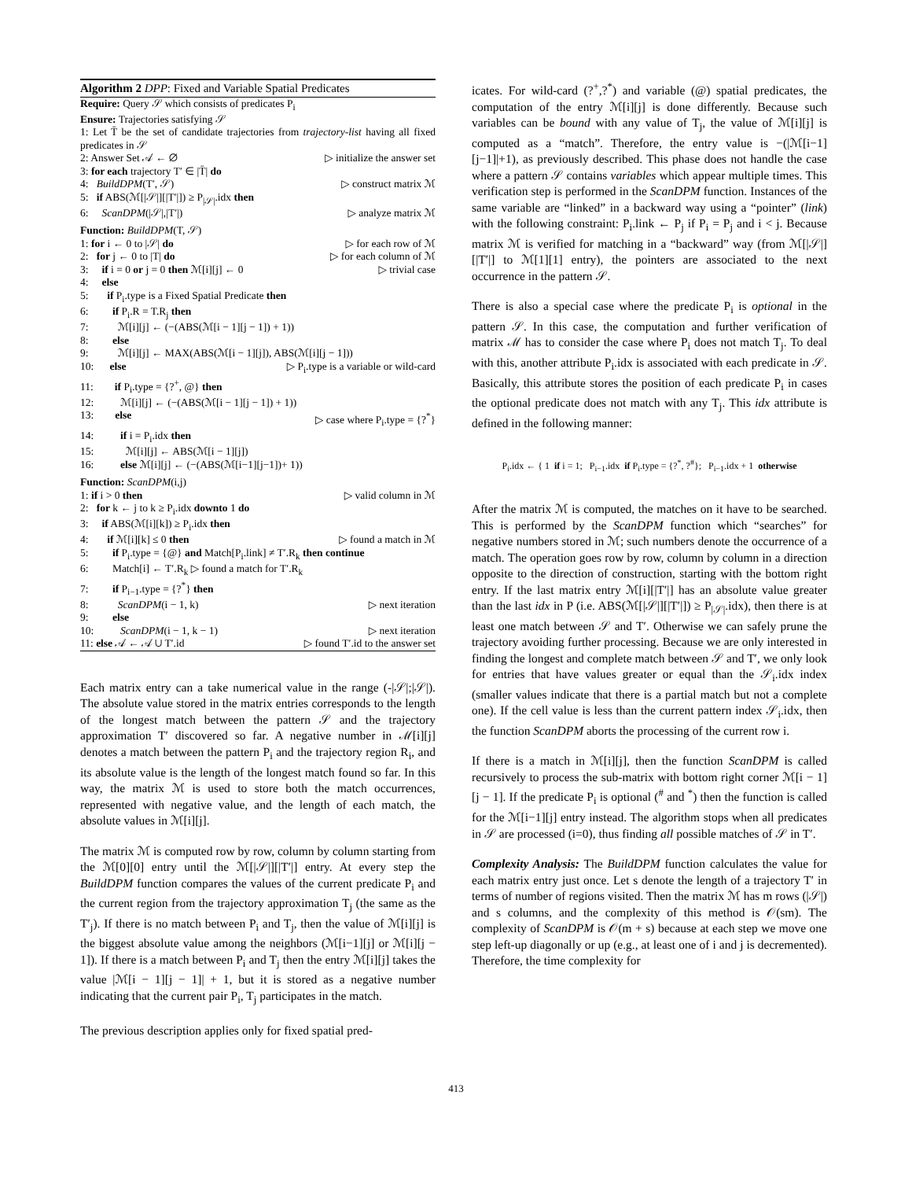Algorithm 2 DPP: Fixed and Variable Spatial Predicates
Require: Query 𝒮 which consists of predicates P<sub>i</sub>
Ensure: Trajectories satisfying 𝒮
1: Let T̄ be the set of candidate trajectories from trajectory-list having all fixed predicates in 𝒮
2: Answer Set 𝒜 ← ∅ ▷ initialize the answer set
3: for each trajectory T′ ∈ |T̄| do
4: BuildDPM(T′, 𝒮) ▷ construct matrix ℳ
5: if ABS(ℳ[|𝒮|][|T′|]) ≥ P<sub>|𝒮|</sub>.idx then
6: ScanDPM(|𝒮|,|T′|) ▷ analyze matrix ℳ
Function: BuildDPM(T, 𝒮)
1: for i ← 0 to |𝒮| do ▷ for each row of ℳ
2: for j ← 0 to |T| do ▷ for each column of ℳ
3: if i = 0 or j = 0 then ℳ[i][j] ← 0 ▷ trivial case
4: else
5: if P<sub>i</sub>.type is a Fixed Spatial Predicate then
6: if P<sub>i</sub>.R = T.R<sub>j</sub> then
7: ℳ[i][j] ← (−(ABS(ℳ[i − 1][j − 1]) + 1))
8: else
9: ℳ[i][j] ← MAX(ABS(ℳ[i − 1][j]), ABS(ℳ[i][j − 1]))
10: else ▷ P<sub>i</sub>.type is a variable or wild-card
11: if P<sub>i</sub>.type = {?<sup>+</sup>, @} then
12: ℳ[i][j] ← (−(ABS(ℳ[i − 1][j − 1]) + 1))
13: else ▷ case where P<sub>i</sub>.type = {?<sup>*</sup>}
14: if i = P<sub>i</sub>.idx then
15: ℳ[i][j] ← ABS(ℳ[i − 1][j])
16: else ℳ[i][j] ← (−(ABS(ℳ[i−1][j−1])+ 1))
Function: ScanDPM(i,j)
1: if i > 0 then ▷ valid column in ℳ
2: for k ← j to k ≥ P<sub>i</sub>.idx downto 1 do
3: if ABS(ℳ[i][k]) ≥ P<sub>i</sub>.idx then
4: if ℳ[i][k] ≤ 0 then ▷ found a match in ℳ
5: if P<sub>i</sub>.type = {@} and Match[P<sub>i</sub>.link] ≠ T′.R<sub>k</sub> then continue
6: Match[i] ← T′.R<sub>k</sub> ▷ found a match for T′.R<sub>k</sub>
7: if P<sub>i−1</sub>.type = {?<sup>*</sup>} then
8: ScanDPM(i − 1, k) ▷ next iteration
9: else
10: ScanDPM(i − 1, k − 1) ▷ next iteration
11: else 𝒜 ← 𝒜 ∪ T′.id ▷ found T′.id to the answer set
Each matrix entry can a take numerical value in the range (-|𝒮|;|𝒮|). The absolute value stored in the matrix entries corresponds to the length of the longest match between the pattern 𝒮 and the trajectory approximation T′ discovered so far. A negative number in ℳ[i][j] denotes a match between the pattern P<sub>i</sub> and the trajectory region R<sub>i</sub>, and its absolute value is the length of the longest match found so far. In this way, the matrix ℳ is used to store both the match occurrences, represented with negative value, and the length of each match, the absolute values in ℳ[i][j].
The matrix ℳ is computed row by row, column by column starting from the ℳ[0][0] entry until the ℳ[|𝒮|][|T′|] entry. At every step the BuildDPM function compares the values of the current predicate P<sub>i</sub> and the current region from the trajectory approximation T<sub>j</sub> (the same as the T′<sub>j</sub>). If there is no match between P<sub>i</sub> and T<sub>j</sub>, then the value of ℳ[i][j] is the biggest absolute value among the neighbors (ℳ[i−1][j] or ℳ[i][j − 1]). If there is a match between P<sub>i</sub> and T<sub>j</sub> then the entry ℳ[i][j] takes the value |ℳ[i − 1][j − 1]| + 1, but it is stored as a negative number indicating that the current pair P<sub>i</sub>, T<sub>j</sub> participates in the match.
The previous description applies only for fixed spatial pred-
icates. For wild-card (?<sup>+</sup>,?<sup>*</sup>) and variable (@) spatial predicates, the computation of the entry ℳ[i][j] is done differently. Because such variables can be bound with any value of T<sub>j</sub>, the value of ℳ[i][j] is computed as a “match”. Therefore, the entry value is −(|ℳ[i−1][j−1]|+1), as previously described. This phase does not handle the case where a pattern 𝒮 contains variables which appear multiple times. This verification step is performed in the ScanDPM function. Instances of the same variable are “linked” in a backward way using a “pointer” (link) with the following constraint: P<sub>i</sub>.link ← P<sub>j</sub> if P<sub>i</sub> = P<sub>j</sub> and i < j. Because matrix ℳ is verified for matching in a “backward” way (from ℳ[|𝒮|][|T′|] to ℳ[1][1] entry), the pointers are associated to the next occurrence in the pattern 𝒮.
There is also a special case where the predicate P<sub>i</sub> is optional in the pattern 𝒮. In this case, the computation and further verification of matrix ℳ has to consider the case where P<sub>i</sub> does not match T<sub>j</sub>. To deal with this, another attribute P<sub>i</sub>.idx is associated with each predicate in 𝒮. Basically, this attribute stores the position of each predicate P<sub>i</sub> in cases the optional predicate does not match with any T<sub>j</sub>. This idx attribute is defined in the following manner:
P<sub>i</sub>.idx ← { 1 if i = 1; P<sub>i−1</sub>.idx if P<sub>i</sub>.type = {?<sup>*</sup>, ?<sup>#</sup>}; P<sub>i−1</sub>.idx + 1 otherwise
After the matrix ℳ is computed, the matches on it have to be searched. This is performed by the ScanDPM function which “searches” for negative numbers stored in ℳ; such numbers denote the occurrence of a match. The operation goes row by row, column by column in a direction opposite to the direction of construction, starting with the bottom right entry. If the last matrix entry ℳ[i][|T′|] has an absolute value greater than the last idx in P (i.e. ABS(ℳ[|𝒮|][|T′|]) ≥ P<sub>|𝒮|</sub>.idx), then there is at least one match between 𝒮 and T′. Otherwise we can safely prune the trajectory avoiding further processing. Because we are only interested in finding the longest and complete match between 𝒮 and T′, we only look for entries that have values greater or equal than the 𝒮<sub>i</sub>.idx index (smaller values indicate that there is a partial match but not a complete one). If the cell value is less than the current pattern index 𝒮<sub>i</sub>.idx, then the function ScanDPM aborts the processing of the current row i.
If there is a match in ℳ[i][j], then the function ScanDPM is called recursively to process the sub-matrix with bottom right corner ℳ[i − 1][j − 1]. If the predicate P<sub>i</sub> is optional (<sup>#</sup> and <sup>*</sup>) then the function is called for the ℳ[i−1][j] entry instead. The algorithm stops when all predicates in 𝒮 are processed (i=0), thus finding all possible matches of 𝒮 in T′.
Complexity Analysis: The BuildDPM function calculates the value for each matrix entry just once. Let s denote the length of a trajectory T′ in terms of number of regions visited. Then the matrix ℳ has m rows (|𝒮|) and s columns, and the complexity of this method is 𝒪(sm). The complexity of ScanDPM is 𝒪(m + s) because at each step we move one step left-up diagonally or up (e.g., at least one of i and j is decremented). Therefore, the time complexity for
413